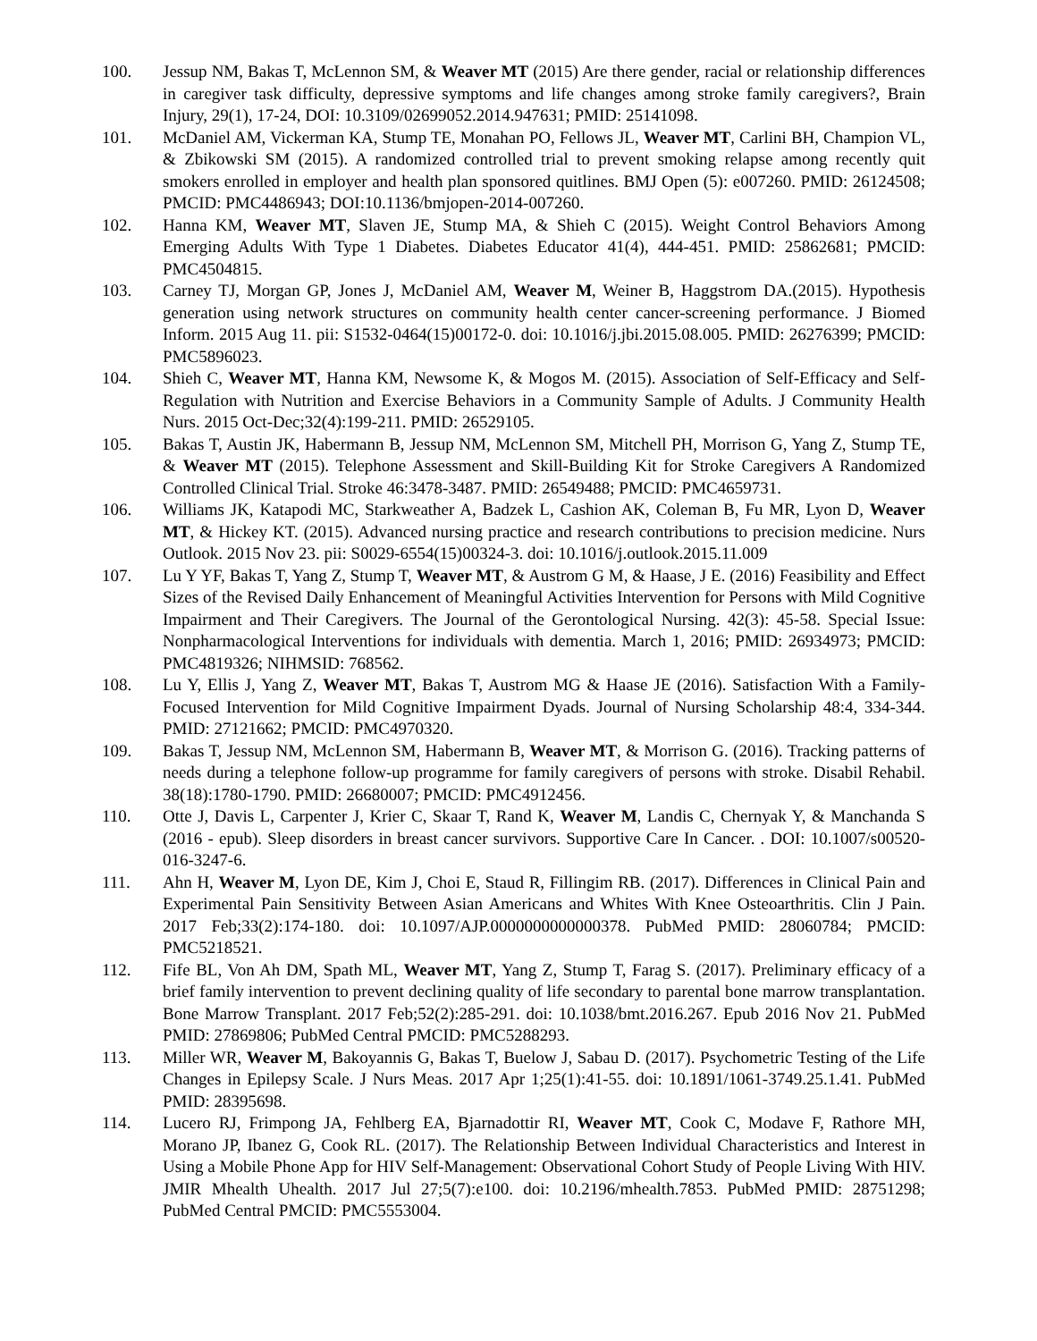100. Jessup NM, Bakas T, McLennon SM, & Weaver MT (2015) Are there gender, racial or relationship differences in caregiver task difficulty, depressive symptoms and life changes among stroke family caregivers?, Brain Injury, 29(1), 17-24, DOI: 10.3109/02699052.2014.947631; PMID: 25141098.
101. McDaniel AM, Vickerman KA, Stump TE, Monahan PO, Fellows JL, Weaver MT, Carlini BH, Champion VL, & Zbikowski SM (2015). A randomized controlled trial to prevent smoking relapse among recently quit smokers enrolled in employer and health plan sponsored quitlines. BMJ Open (5): e007260. PMID: 26124508; PMCID: PMC4486943; DOI:10.1136/bmjopen-2014-007260.
102. Hanna KM, Weaver MT, Slaven JE, Stump MA, & Shieh C (2015). Weight Control Behaviors Among Emerging Adults With Type 1 Diabetes. Diabetes Educator 41(4), 444-451. PMID: 25862681; PMCID: PMC4504815.
103. Carney TJ, Morgan GP, Jones J, McDaniel AM, Weaver M, Weiner B, Haggstrom DA.(2015). Hypothesis generation using network structures on community health center cancer-screening performance. J Biomed Inform. 2015 Aug 11. pii: S1532-0464(15)00172-0. doi: 10.1016/j.jbi.2015.08.005. PMID: 26276399; PMCID: PMC5896023.
104. Shieh C, Weaver MT, Hanna KM, Newsome K, & Mogos M. (2015). Association of Self-Efficacy and Self-Regulation with Nutrition and Exercise Behaviors in a Community Sample of Adults. J Community Health Nurs. 2015 Oct-Dec;32(4):199-211. PMID: 26529105.
105. Bakas T, Austin JK, Habermann B, Jessup NM, McLennon SM, Mitchell PH, Morrison G, Yang Z, Stump TE, & Weaver MT (2015). Telephone Assessment and Skill-Building Kit for Stroke Caregivers A Randomized Controlled Clinical Trial. Stroke 46:3478-3487. PMID: 26549488; PMCID: PMC4659731.
106. Williams JK, Katapodi MC, Starkweather A, Badzek L, Cashion AK, Coleman B, Fu MR, Lyon D, Weaver MT, & Hickey KT. (2015). Advanced nursing practice and research contributions to precision medicine. Nurs Outlook. 2015 Nov 23. pii: S0029-6554(15)00324-3. doi: 10.1016/j.outlook.2015.11.009
107. Lu Y YF, Bakas T, Yang Z, Stump T, Weaver MT, & Austrom G M, & Haase, J E. (2016) Feasibility and Effect Sizes of the Revised Daily Enhancement of Meaningful Activities Intervention for Persons with Mild Cognitive Impairment and Their Caregivers. The Journal of the Gerontological Nursing. 42(3): 45-58. Special Issue: Nonpharmacological Interventions for individuals with dementia. March 1, 2016; PMID: 26934973; PMCID: PMC4819326; NIHMSID: 768562.
108. Lu Y, Ellis J, Yang Z, Weaver MT, Bakas T, Austrom MG & Haase JE (2016). Satisfaction With a Family-Focused Intervention for Mild Cognitive Impairment Dyads. Journal of Nursing Scholarship 48:4, 334-344. PMID: 27121662; PMCID: PMC4970320.
109. Bakas T, Jessup NM, McLennon SM, Habermann B, Weaver MT, & Morrison G. (2016). Tracking patterns of needs during a telephone follow-up programme for family caregivers of persons with stroke. Disabil Rehabil. 38(18):1780-1790. PMID: 26680007; PMCID: PMC4912456.
110. Otte J, Davis L, Carpenter J, Krier C, Skaar T, Rand K, Weaver M, Landis C, Chernyak Y, & Manchanda S (2016 - epub). Sleep disorders in breast cancer survivors. Supportive Care In Cancer. . DOI: 10.1007/s00520-016-3247-6.
111. Ahn H, Weaver M, Lyon DE, Kim J, Choi E, Staud R, Fillingim RB. (2017). Differences in Clinical Pain and Experimental Pain Sensitivity Between Asian Americans and Whites With Knee Osteoarthritis. Clin J Pain. 2017 Feb;33(2):174-180. doi: 10.1097/AJP.0000000000000378. PubMed PMID: 28060784; PMCID: PMC5218521.
112. Fife BL, Von Ah DM, Spath ML, Weaver MT, Yang Z, Stump T, Farag S. (2017). Preliminary efficacy of a brief family intervention to prevent declining quality of life secondary to parental bone marrow transplantation. Bone Marrow Transplant. 2017 Feb;52(2):285-291. doi: 10.1038/bmt.2016.267. Epub 2016 Nov 21. PubMed PMID: 27869806; PubMed Central PMCID: PMC5288293.
113. Miller WR, Weaver M, Bakoyannis G, Bakas T, Buelow J, Sabau D. (2017). Psychometric Testing of the Life Changes in Epilepsy Scale. J Nurs Meas. 2017 Apr 1;25(1):41-55. doi: 10.1891/1061-3749.25.1.41. PubMed PMID: 28395698.
114. Lucero RJ, Frimpong JA, Fehlberg EA, Bjarnadottir RI, Weaver MT, Cook C, Modave F, Rathore MH, Morano JP, Ibanez G, Cook RL. (2017). The Relationship Between Individual Characteristics and Interest in Using a Mobile Phone App for HIV Self-Management: Observational Cohort Study of People Living With HIV. JMIR Mhealth Uhealth. 2017 Jul 27;5(7):e100. doi: 10.2196/mhealth.7853. PubMed PMID: 28751298; PubMed Central PMCID: PMC5553004.